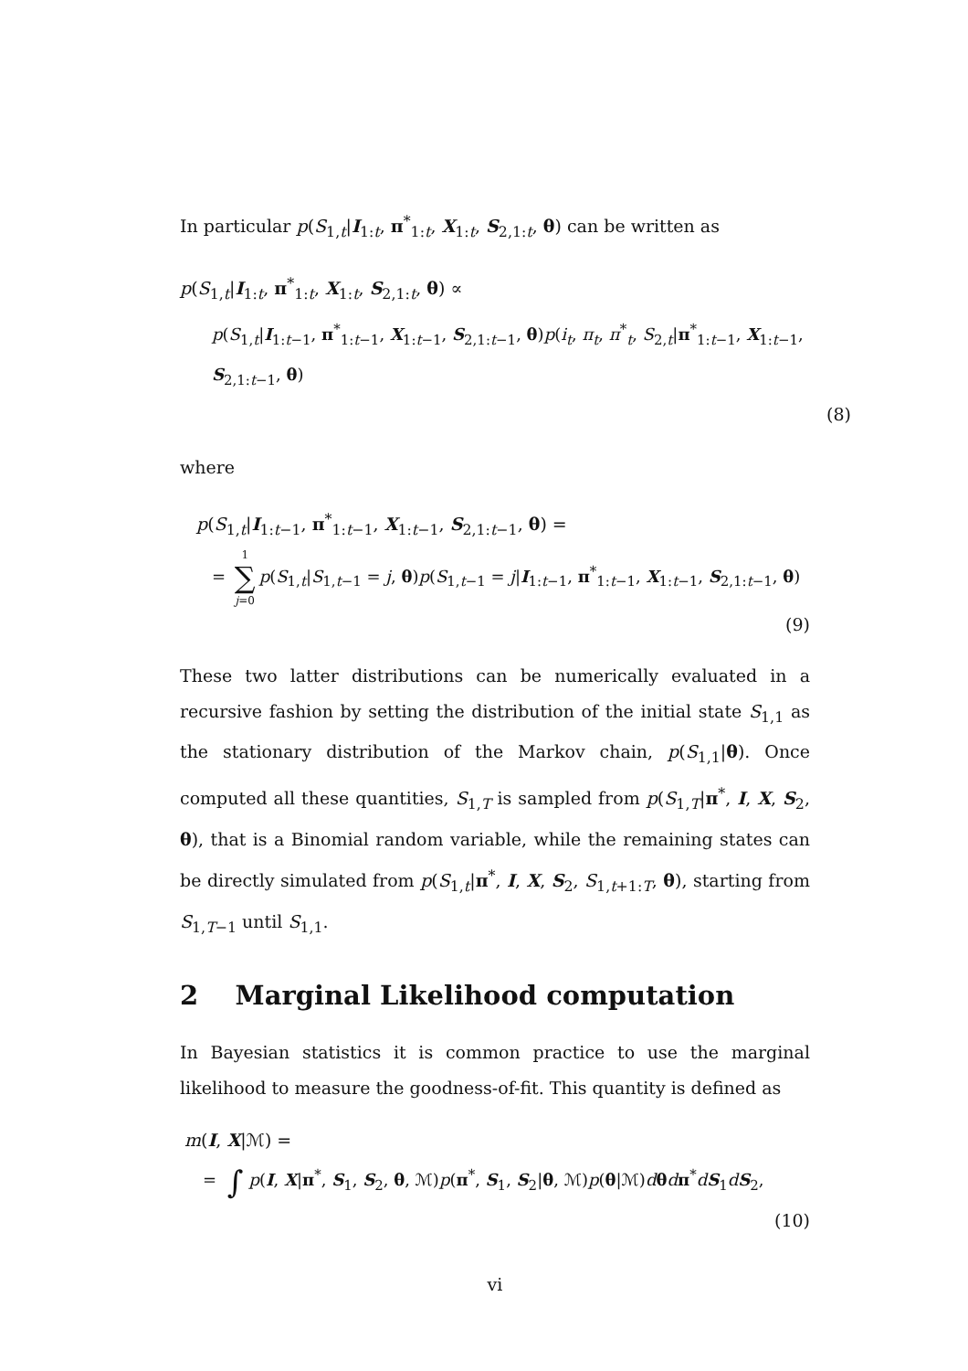In particular p(S<sub>1,t</sub>|I<sub>1:t</sub>, π<sup>*</sup><sub>1:t</sub>, X<sub>1:t</sub>, S<sub>2,1:t</sub>, θ) can be written as
p(S<sub>1,t</sub>|I<sub>1:t</sub>, π<sup>*</sup><sub>1:t</sub>, X<sub>1:t</sub>, S<sub>2,1:t</sub>, θ) ∝
p(S<sub>1,t</sub>|I<sub>1:t−1</sub>, π<sup>*</sup><sub>1:t−1</sub>, X<sub>1:t−1</sub>, S<sub>2,1:t−1</sub>, θ)p(i<sub>t</sub>, π<sub>t</sub>, π<sup>*</sup><sub>t</sub>, S<sub>2,t</sub>|π<sup>*</sup><sub>1:t−1</sub>, X<sub>1:t−1</sub>, S<sub>2,1:t−1</sub>, θ)
(8)
where
p(S<sub>1,t</sub>|I<sub>1:t−1</sub>, π<sup>*</sup><sub>1:t−1</sub>, X<sub>1:t−1</sub>, S<sub>2,1:t−1</sub>, θ) =
= 1
∑
j=0 p(S<sub>1,t</sub>|S<sub>1,t−1</sub> = j, θ)p(S<sub>1,t−1</sub> = j|I<sub>1:t−1</sub>, π<sup>*</sup><sub>1:t−1</sub>, X<sub>1:t−1</sub>, S<sub>2,1:t−1</sub>, θ)
(9)
These two latter distributions can be numerically evaluated in a recursive fashion by setting the distribution of the initial state S<sub>1,1</sub> as the stationary distribution of the Markov chain, p(S<sub>1,1</sub>|θ). Once computed all these quantities, S<sub>1,T</sub> is sampled from p(S<sub>1,T</sub>|π<sup>*</sup>, I, X, S<sub>2</sub>, θ), that is a Binomial random variable, while the remaining states can be directly simulated from p(S<sub>1,t</sub>|π<sup>*</sup>, I, X, S<sub>2</sub>, S<sub>1,t+1:T</sub>, θ), starting from S<sub>1,T−1</sub> until S<sub>1,1</sub>.
2 Marginal Likelihood computation
In Bayesian statistics it is common practice to use the marginal likelihood to measure the goodness-of-fit. This quantity is defined as
m(I, X|ℳ) =
= ∫ p(I, X|π<sup>*</sup>, S<sub>1</sub>, S<sub>2</sub>, θ, ℳ)p(π<sup>*</sup>, S<sub>1</sub>, S<sub>2</sub>|θ, ℳ)p(θ|ℳ)dθdπ<sup>*</sup>dS<sub>1</sub>dS<sub>2</sub>,
(10)
vi